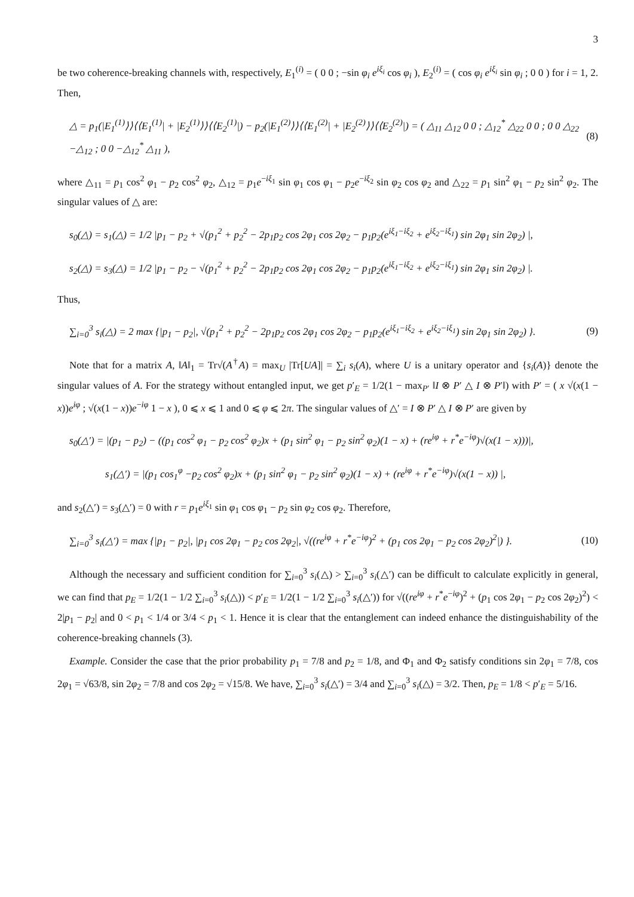3
be two coherence-breaking channels with, respectively, E<sub>1</sub><sup>(i)</sup> = ( 0 0 ; −sin φ<sub>i</sub> e<sup>iξ<sub>i</sub></sup> cos φ<sub>i</sub> ), E<sub>2</sub><sup>(i)</sup> = ( cos φ<sub>i</sub> e<sup>iξ<sub>i</sub></sup> sin φ<sub>i</sub> ; 0 0 ) for i = 1, 2. Then,
△ = p<sub>1</sub>(|E<sub>1</sub><sup>(1)</sup>⟩⟩⟨⟨E<sub>1</sub><sup>(1)</sup>| + |E<sub>2</sub><sup>(1)</sup>⟩⟩⟨⟨E<sub>2</sub><sup>(1)</sup>|) − p<sub>2</sub>(|E<sub>1</sub><sup>(2)</sup>⟩⟩⟨⟨E<sub>1</sub><sup>(2)</sup>| + |E<sub>2</sub><sup>(2)</sup>⟩⟩⟨⟨E<sub>2</sub><sup>(2)</sup>|) = ( △<sub>11</sub> △<sub>12</sub> 0 0 ; △<sub>12</sub><sup>*</sup> △<sub>22</sub> 0 0 ; 0 0 △<sub>22</sub> −△<sub>12</sub> ; 0 0 −△<sub>12</sub><sup>*</sup> △<sub>11</sub> ), (8)
where △<sub>11</sub> = p<sub>1</sub> cos<sup>2</sup> φ<sub>1</sub> − p<sub>2</sub> cos<sup>2</sup> φ<sub>2</sub>, △<sub>12</sub> = p<sub>1</sub>e<sup>−iξ<sub>1</sub></sup> sin φ<sub>1</sub> cos φ<sub>1</sub> − p<sub>2</sub>e<sup>−iξ<sub>2</sub></sup> sin φ<sub>2</sub> cos φ<sub>2</sub> and △<sub>22</sub> = p<sub>1</sub> sin<sup>2</sup> φ<sub>1</sub> − p<sub>2</sub> sin<sup>2</sup> φ<sub>2</sub>. The singular values of △ are:
s<sub>0</sub>(△) = s<sub>1</sub>(△) = 1/2 |p<sub>1</sub> − p<sub>2</sub> + √(p<sub>1</sub><sup>2</sup> + p<sub>2</sub><sup>2</sup> − 2p<sub>1</sub>p<sub>2</sub> cos 2φ<sub>1</sub> cos 2φ<sub>2</sub> − p<sub>1</sub>p<sub>2</sub>(e<sup>iξ<sub>1</sub>−iξ<sub>2</sub></sup> + e<sup>iξ<sub>2</sub>−iξ<sub>1</sub></sup>) sin 2φ<sub>1</sub> sin 2φ<sub>2</sub>) |,
s<sub>2</sub>(△) = s<sub>3</sub>(△) = 1/2 |p<sub>1</sub> − p<sub>2</sub> − √(p<sub>1</sub><sup>2</sup> + p<sub>2</sub><sup>2</sup> − 2p<sub>1</sub>p<sub>2</sub> cos 2φ<sub>1</sub> cos 2φ<sub>2</sub> − p<sub>1</sub>p<sub>2</sub>(e<sup>iξ<sub>1</sub>−iξ<sub>2</sub></sup> + e<sup>iξ<sub>2</sub>−iξ<sub>1</sub></sup>) sin 2φ<sub>1</sub> sin 2φ<sub>2</sub>) |.
Thus,
∑<sub>i=0</sub><sup>3</sup> s<sub>i</sub>(△) = 2 max {|p<sub>1</sub> − p<sub>2</sub>|, √(p<sub>1</sub><sup>2</sup> + p<sub>2</sub><sup>2</sup> − 2p<sub>1</sub>p<sub>2</sub> cos 2φ<sub>1</sub> cos 2φ<sub>2</sub> − p<sub>1</sub>p<sub>2</sub>(e<sup>iξ<sub>1</sub>−iξ<sub>2</sub></sup> + e<sup>iξ<sub>2</sub>−iξ<sub>1</sub></sup>) sin 2φ<sub>1</sub> sin 2φ<sub>2</sub>) }. (9)
Note that for a matrix A, ‖A‖<sub>1</sub> = Tr√(A<sup>†</sup>A) = max<sub>U</sub> |Tr[UA]| = ∑<sub>i</sub> s<sub>i</sub>(A), where U is a unitary operator and {s<sub>i</sub>(A)} denote the singular values of A. For the strategy without entangled input, we get p′<sub>E</sub> = 1/2(1 − max<sub>P′</sub> ‖I ⊗ P′ △ I ⊗ P′‖) with P′ = ( x √(x(1 − x))e<sup>iφ</sup> ; √(x(1 − x))e<sup>−iφ</sup> 1 − x ), 0 ⩽ x ⩽ 1 and 0 ⩽ φ ⩽ 2π. The singular values of △′ = I ⊗ P′ △ I ⊗ P′ are given by
s<sub>0</sub>(△′) = |(p<sub>1</sub> − p<sub>2</sub>) − ((p<sub>1</sub> cos<sup>2</sup> φ<sub>1</sub> − p<sub>2</sub> cos<sup>2</sup> φ<sub>2</sub>)x + (p<sub>1</sub> sin<sup>2</sup> φ<sub>1</sub> − p<sub>2</sub> sin<sup>2</sup> φ<sub>2</sub>)(1 − x) + (re<sup>iφ</sup> + r<sup>*</sup>e<sup>−iφ</sup>)√(x(1 − x)))|,
s<sub>1</sub>(△′) = |(p<sub>1</sub> cos<sub>1</sub><sup>φ</sup> −p<sub>2</sub> cos<sup>2</sup> φ<sub>2</sub>)x + (p<sub>1</sub> sin<sup>2</sup> φ<sub>1</sub> − p<sub>2</sub> sin<sup>2</sup> φ<sub>2</sub>)(1 − x) + (re<sup>iφ</sup> + r<sup>*</sup>e<sup>−iφ</sup>)√(x(1 − x)) |,
and s<sub>2</sub>(△′) = s<sub>3</sub>(△′) = 0 with r = p<sub>1</sub>e<sup>iξ<sub>1</sub></sup> sin φ<sub>1</sub> cos φ<sub>1</sub> − p<sub>2</sub> sin φ<sub>2</sub> cos φ<sub>2</sub>. Therefore,
∑<sub>i=0</sub><sup>3</sup> s<sub>i</sub>(△′) = max {|p<sub>1</sub> − p<sub>2</sub>|, |p<sub>1</sub> cos 2φ<sub>1</sub> − p<sub>2</sub> cos 2φ<sub>2</sub>|, √((re<sup>iφ</sup> + r<sup>*</sup>e<sup>−iφ</sup>)<sup>2</sup> + (p<sub>1</sub> cos 2φ<sub>1</sub> − p<sub>2</sub> cos 2φ<sub>2</sub>)<sup>2</sup>|) }. (10)
Although the necessary and sufficient condition for ∑<sub>i=0</sub><sup>3</sup> s<sub>i</sub>(△) > ∑<sub>i=0</sub><sup>3</sup> s<sub>i</sub>(△′) can be difficult to calculate explicitly in general, we can find that p<sub>E</sub> = 1/2(1 − 1/2 ∑<sub>i=0</sub><sup>3</sup> s<sub>i</sub>(△)) < p′<sub>E</sub> = 1/2(1 − 1/2 ∑<sub>i=0</sub><sup>3</sup> s<sub>i</sub>(△′)) for √((re<sup>iφ</sup> + r<sup>*</sup>e<sup>−iφ</sup>)<sup>2</sup> + (p<sub>1</sub> cos 2φ<sub>1</sub> − p<sub>2</sub> cos 2φ<sub>2</sub>)<sup>2</sup>) < 2|p<sub>1</sub> − p<sub>2</sub>| and 0 < p<sub>1</sub> < 1/4 or 3/4 < p<sub>1</sub> < 1. Hence it is clear that the entanglement can indeed enhance the distinguishability of the coherence-breaking channels (3).
Example. Consider the case that the prior probability p<sub>1</sub> = 7/8 and p<sub>2</sub> = 1/8, and Φ<sub>1</sub> and Φ<sub>2</sub> satisfy conditions sin 2φ<sub>1</sub> = 7/8, cos 2φ<sub>1</sub> = √63/8, sin 2φ<sub>2</sub> = 7/8 and cos 2φ<sub>2</sub> = √15/8. We have, ∑<sub>i=0</sub><sup>3</sup> s<sub>i</sub>(△′) = 3/4 and ∑<sub>i=0</sub><sup>3</sup> s<sub>i</sub>(△) = 3/2. Then, p<sub>E</sub> = 1/8 < p′<sub>E</sub> = 5/16.